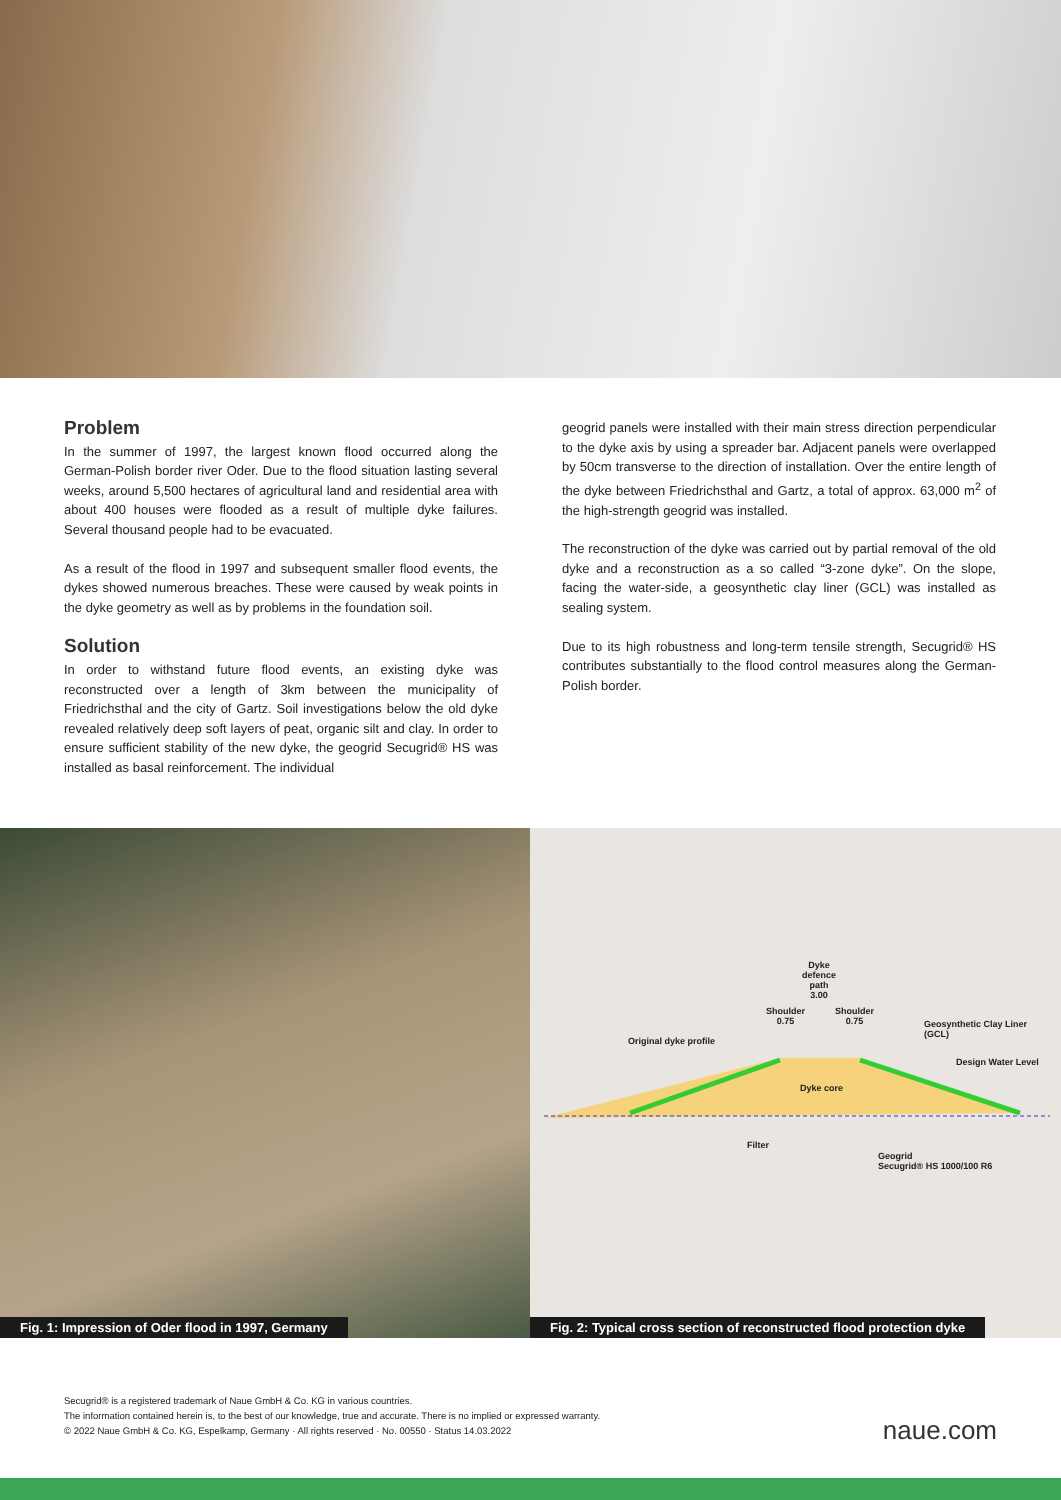Problem
In the summer of 1997, the largest known flood occurred along the German-Polish border river Oder. Due to the flood situation lasting several weeks, around 5,500 hectares of agricultural land and residential area with about 400 houses were flooded as a result of multiple dyke failures. Several thousand people had to be evacuated.
As a result of the flood in 1997 and subsequent smaller flood events, the dykes showed numerous breaches. These were caused by weak points in the dyke geometry as well as by problems in the foundation soil.
Solution
In order to withstand future flood events, an existing dyke was reconstructed over a length of 3km between the municipality of Friedrichsthal and the city of Gartz. Soil investigations below the old dyke revealed relatively deep soft layers of peat, organic silt and clay. In order to ensure sufficient stability of the new dyke, the geogrid Secugrid® HS was installed as basal reinforcement. The individual
geogrid panels were installed with their main stress direction perpendicular to the dyke axis by using a spreader bar. Adjacent panels were overlapped by 50cm transverse to the direction of installation. Over the entire length of the dyke between Friedrichsthal and Gartz, a total of approx. 63,000 m<sup>2</sup> of the high-strength geogrid was installed.
The reconstruction of the dyke was carried out by partial removal of the old dyke and a reconstruction as a so called “3-zone dyke”. On the slope, facing the water-side, a geosynthetic clay liner (GCL) was installed as sealing system.
Due to its high robustness and long-term tensile strength, Secugrid® HS contributes substantially to the flood control measures along the German-Polish border.
Fig. 1: Impression of Oder flood in 1997, Germany
Dyke
defence
path
3.00
Shoulder
0.75
Shoulder
0.75
Geosynthetic Clay Liner
(GCL)
Original dyke profile
Design Water Level
Dyke core
Filter
Geogrid
Secugrid® HS 1000/100 R6
Fig. 2: Typical cross section of reconstructed flood protection dyke
Secugrid® is a registered trademark of Naue GmbH & Co. KG in various countries.
The information contained herein is, to the best of our knowledge, true and accurate. There is no implied or expressed warranty.
© 2022 Naue GmbH & Co. KG, Espelkamp, Germany · All rights reserved · No. 00550 · Status 14.03.2022
naue.com